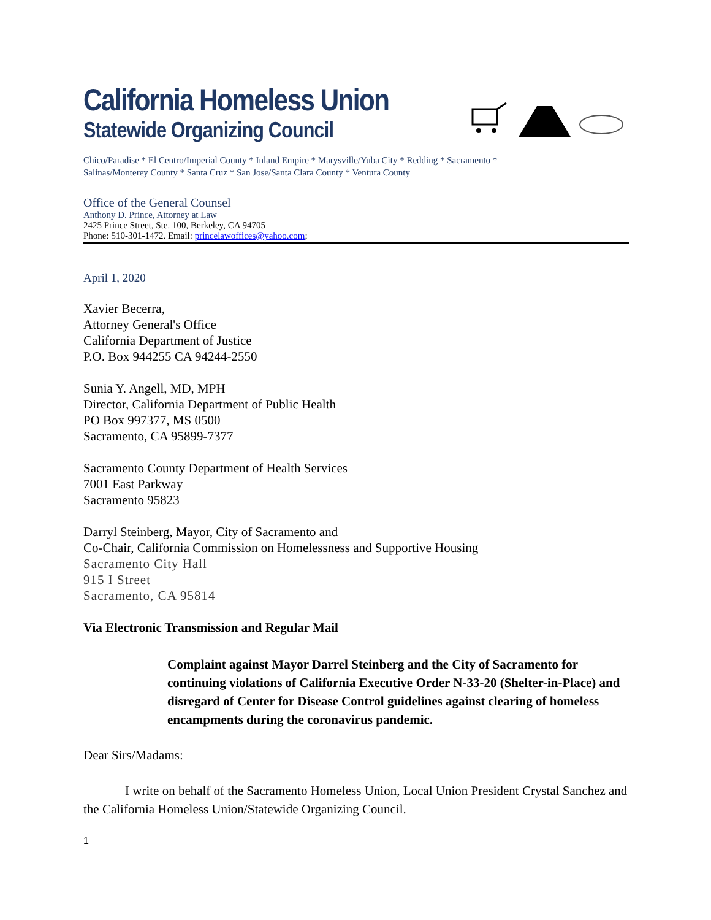California Homeless Union
Statewide Organizing Council
Chico/Paradise * El Centro/Imperial County * Inland Empire * Marysville/Yuba City * Redding * Sacramento *
Salinas/Monterey County * Santa Cruz * San Jose/Santa Clara County * Ventura County
Office of the General Counsel
Anthony D. Prince, Attorney at Law
2425 Prince Street, Ste. 100, Berkeley, CA 94705
Phone: 510-301-1472. Email: princelawoffices@yahoo.com;
April 1, 2020
Xavier Becerra,
Attorney General's Office
California Department of Justice
P.O. Box 944255 CA 94244-2550
Sunia Y. Angell, MD, MPH
Director, California Department of Public Health
PO Box 997377, MS 0500
Sacramento, CA 95899-7377
Sacramento County Department of Health Services
7001 East Parkway
Sacramento 95823
Darryl Steinberg, Mayor, City of Sacramento and
Co-Chair, California Commission on Homelessness and Supportive Housing
Sacramento City Hall
915 I Street
Sacramento, CA 95814
Via Electronic Transmission and Regular Mail
Complaint against Mayor Darrel Steinberg and the City of Sacramento for continuing violations of California Executive Order N-33-20 (Shelter-in-Place) and disregard of Center for Disease Control guidelines against clearing of homeless encampments during the coronavirus pandemic.
Dear Sirs/Madams:
I write on behalf of the Sacramento Homeless Union, Local Union President Crystal Sanchez and the California Homeless Union/Statewide Organizing Council.
1